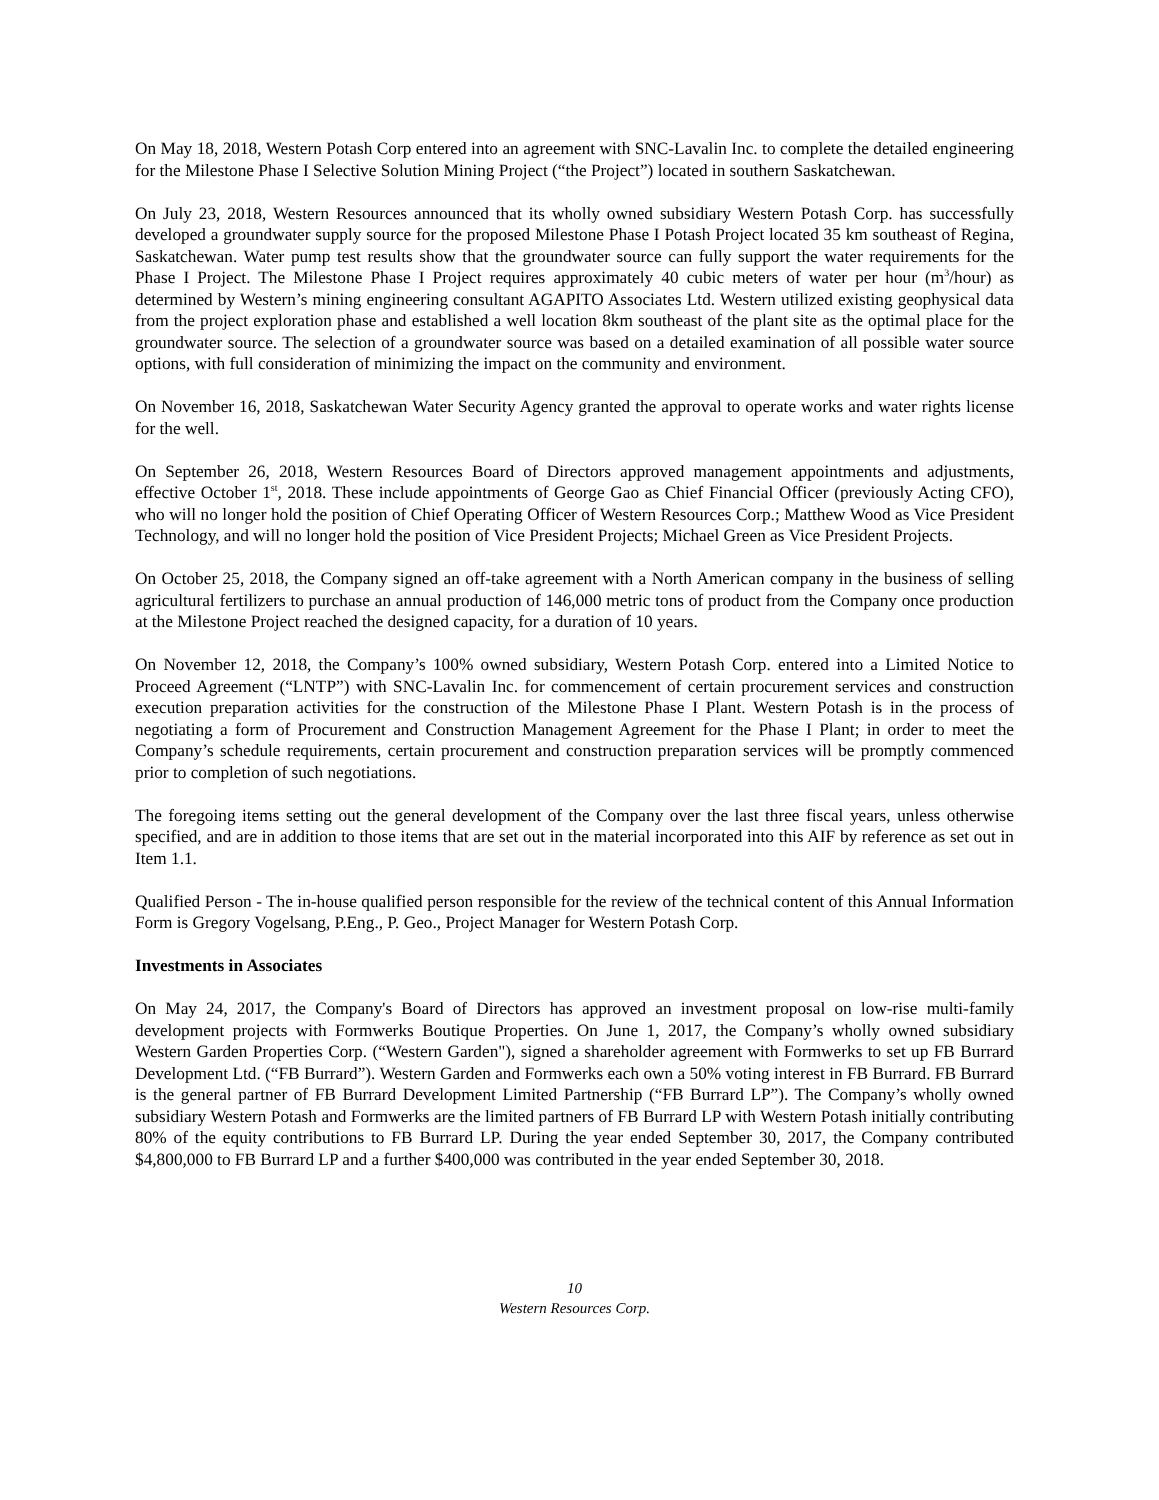On May 18, 2018, Western Potash Corp entered into an agreement with SNC-Lavalin Inc. to complete the detailed engineering for the Milestone Phase I Selective Solution Mining Project (“the Project”) located in southern Saskatchewan.
On July 23, 2018, Western Resources announced that its wholly owned subsidiary Western Potash Corp. has successfully developed a groundwater supply source for the proposed Milestone Phase I Potash Project located 35 km southeast of Regina, Saskatchewan. Water pump test results show that the groundwater source can fully support the water requirements for the Phase I Project. The Milestone Phase I Project requires approximately 40 cubic meters of water per hour (m<sup>3</sup>/hour) as determined by Western’s mining engineering consultant AGAPITO Associates Ltd. Western utilized existing geophysical data from the project exploration phase and established a well location 8km southeast of the plant site as the optimal place for the groundwater source. The selection of a groundwater source was based on a detailed examination of all possible water source options, with full consideration of minimizing the impact on the community and environment.
On November 16, 2018, Saskatchewan Water Security Agency granted the approval to operate works and water rights license for the well.
On September 26, 2018, Western Resources Board of Directors approved management appointments and adjustments, effective October 1<sup>st</sup>, 2018. These include appointments of George Gao as Chief Financial Officer (previously Acting CFO), who will no longer hold the position of Chief Operating Officer of Western Resources Corp.; Matthew Wood as Vice President Technology, and will no longer hold the position of Vice President Projects; Michael Green as Vice President Projects.
On October 25, 2018, the Company signed an off-take agreement with a North American company in the business of selling agricultural fertilizers to purchase an annual production of 146,000 metric tons of product from the Company once production at the Milestone Project reached the designed capacity, for a duration of 10 years.
On November 12, 2018, the Company’s 100% owned subsidiary, Western Potash Corp. entered into a Limited Notice to Proceed Agreement (“LNTP”) with SNC-Lavalin Inc. for commencement of certain procurement services and construction execution preparation activities for the construction of the Milestone Phase I Plant. Western Potash is in the process of negotiating a form of Procurement and Construction Management Agreement for the Phase I Plant; in order to meet the Company’s schedule requirements, certain procurement and construction preparation services will be promptly commenced prior to completion of such negotiations.
The foregoing items setting out the general development of the Company over the last three fiscal years, unless otherwise specified, and are in addition to those items that are set out in the material incorporated into this AIF by reference as set out in Item 1.1.
Qualified Person - The in-house qualified person responsible for the review of the technical content of this Annual Information Form is Gregory Vogelsang, P.Eng., P. Geo., Project Manager for Western Potash Corp.
Investments in Associates
On May 24, 2017, the Company's Board of Directors has approved an investment proposal on low-rise multi-family development projects with Formwerks Boutique Properties. On June 1, 2017, the Company’s wholly owned subsidiary Western Garden Properties Corp. (“Western Garden"), signed a shareholder agreement with Formwerks to set up FB Burrard Development Ltd. (“FB Burrard”). Western Garden and Formwerks each own a 50% voting interest in FB Burrard. FB Burrard is the general partner of FB Burrard Development Limited Partnership (“FB Burrard LP”). The Company’s wholly owned subsidiary Western Potash and Formwerks are the limited partners of FB Burrard LP with Western Potash initially contributing 80% of the equity contributions to FB Burrard LP. During the year ended September 30, 2017, the Company contributed $4,800,000 to FB Burrard LP and a further $400,000 was contributed in the year ended September 30, 2018.
10
Western Resources Corp.